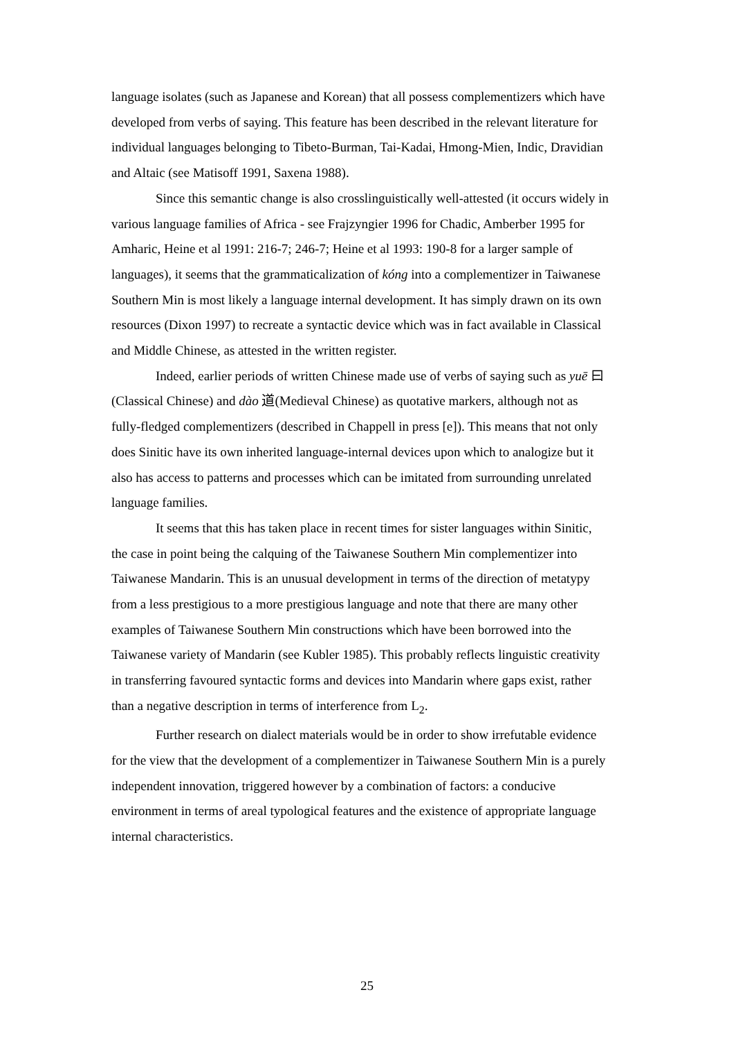language isolates (such as Japanese and Korean) that all possess complementizers which have developed from verbs of saying. This feature has been described in the relevant literature for individual languages belonging to Tibeto-Burman, Tai-Kadai, Hmong-Mien, Indic, Dravidian and Altaic (see Matisoff 1991, Saxena 1988).
Since this semantic change is also crosslinguistically well-attested (it occurs widely in various language families of Africa - see Frajzyngier 1996 for Chadic, Amberber 1995 for Amharic, Heine et al 1991: 216-7; 246-7; Heine et al 1993: 190-8 for a larger sample of languages), it seems that the grammaticalization of kóng into a complementizer in Taiwanese Southern Min is most likely a language internal development. It has simply drawn on its own resources (Dixon 1997) to recreate a syntactic device which was in fact available in Classical and Middle Chinese, as attested in the written register.
Indeed, earlier periods of written Chinese made use of verbs of saying such as yuē 曰(Classical Chinese) and dào 道(Medieval Chinese) as quotative markers, although not as fully-fledged complementizers (described in Chappell in press [e]). This means that not only does Sinitic have its own inherited language-internal devices upon which to analogize but it also has access to patterns and processes which can be imitated from surrounding unrelated language families.
It seems that this has taken place in recent times for sister languages within Sinitic, the case in point being the calquing of the Taiwanese Southern Min complementizer into Taiwanese Mandarin. This is an unusual development in terms of the direction of metatypy from a less prestigious to a more prestigious language and note that there are many other examples of Taiwanese Southern Min constructions which have been borrowed into the Taiwanese variety of Mandarin (see Kubler 1985). This probably reflects linguistic creativity in transferring favoured syntactic forms and devices into Mandarin where gaps exist, rather than a negative description in terms of interference from L<sub>2</sub>.
Further research on dialect materials would be in order to show irrefutable evidence for the view that the development of a complementizer in Taiwanese Southern Min is a purely independent innovation, triggered however by a combination of factors: a conducive environment in terms of areal typological features and the existence of appropriate language internal characteristics.
25